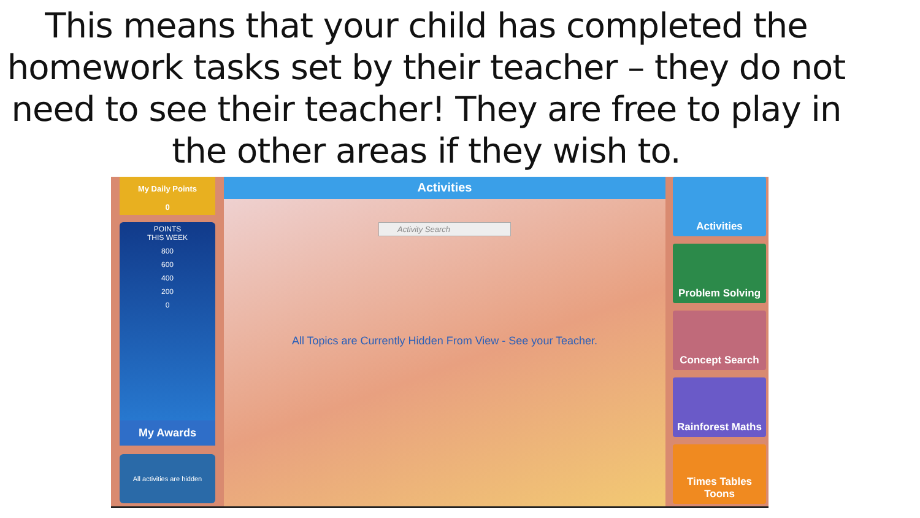This means that your child has completed the homework tasks set by their teacher – they do not need to see their teacher! They are free to play in the other areas if they wish to.
My Daily Points
0
POINTS
THIS WEEK
800
600
400
200
0
My Awards
All activities are hidden
Activities
Activity Search
All Topics are Currently Hidden From View - See your Teacher.
Activities
Problem Solving
Concept Search
Rainforest Maths
Times Tables Toons